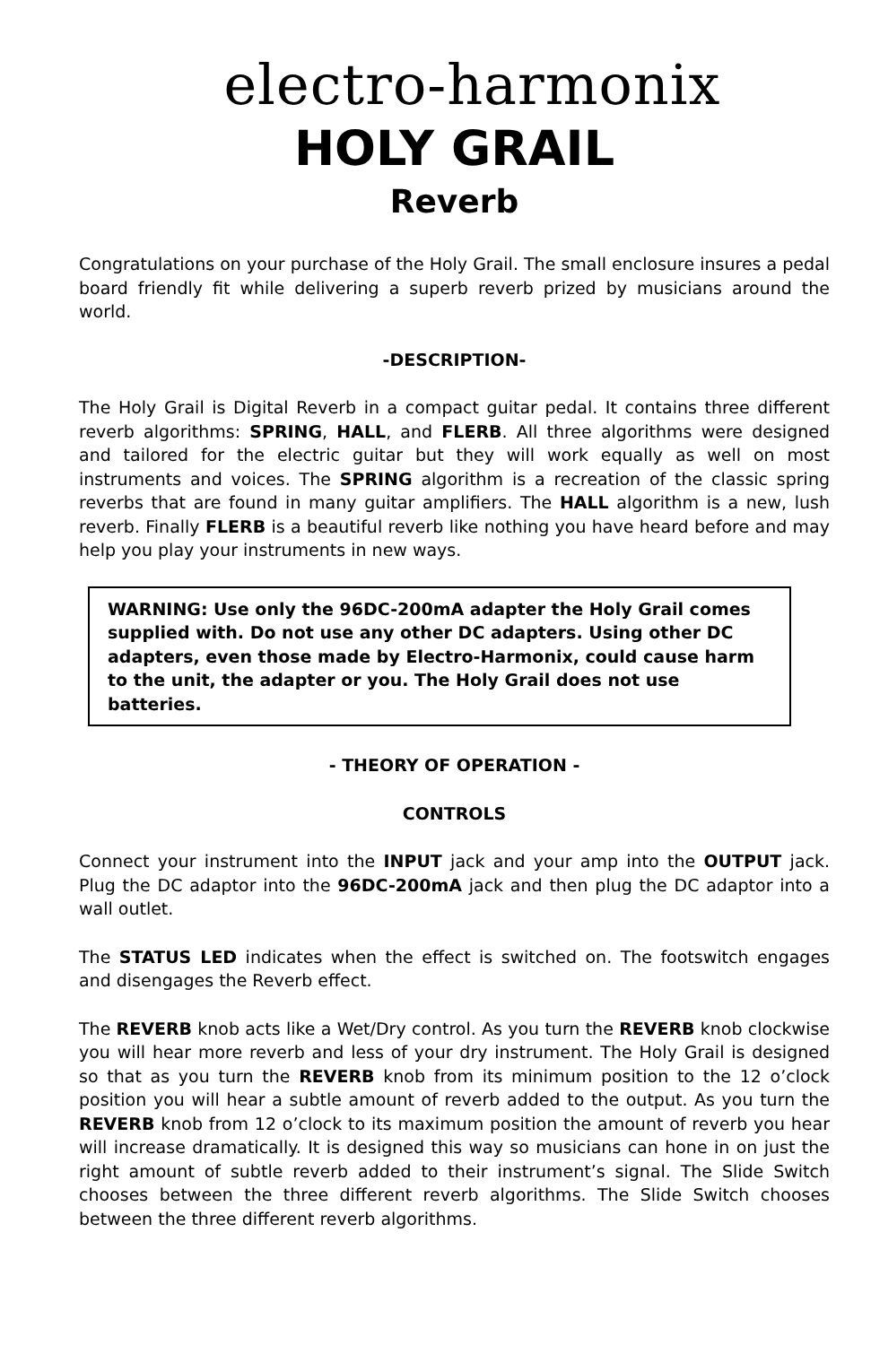electro-harmonix
HOLY GRAIL
Reverb
Congratulations on your purchase of the Holy Grail. The small enclosure insures a pedal board friendly fit while delivering a superb reverb prized by musicians around the world.
-DESCRIPTION-
The Holy Grail is Digital Reverb in a compact guitar pedal. It contains three different reverb algorithms: SPRING, HALL, and FLERB. All three algorithms were designed and tailored for the electric guitar but they will work equally as well on most instruments and voices. The SPRING algorithm is a recreation of the classic spring reverbs that are found in many guitar amplifiers. The HALL algorithm is a new, lush reverb. Finally FLERB is a beautiful reverb like nothing you have heard before and may help you play your instruments in new ways.
WARNING: Use only the 96DC-200mA adapter the Holy Grail comes supplied with. Do not use any other DC adapters. Using other DC adapters, even those made by Electro-Harmonix, could cause harm to the unit, the adapter or you. The Holy Grail does not use batteries.
- THEORY OF OPERATION -
CONTROLS
Connect your instrument into the INPUT jack and your amp into the OUTPUT jack. Plug the DC adaptor into the 96DC-200mA jack and then plug the DC adaptor into a wall outlet.
The STATUS LED indicates when the effect is switched on. The footswitch engages and disengages the Reverb effect.
The REVERB knob acts like a Wet/Dry control. As you turn the REVERB knob clockwise you will hear more reverb and less of your dry instrument. The Holy Grail is designed so that as you turn the REVERB knob from its minimum position to the 12 o’clock position you will hear a subtle amount of reverb added to the output. As you turn the REVERB knob from 12 o’clock to its maximum position the amount of reverb you hear will increase dramatically. It is designed this way so musicians can hone in on just the right amount of subtle reverb added to their instrument’s signal. The Slide Switch chooses between the three different reverb algorithms. The Slide Switch chooses between the three different reverb algorithms.